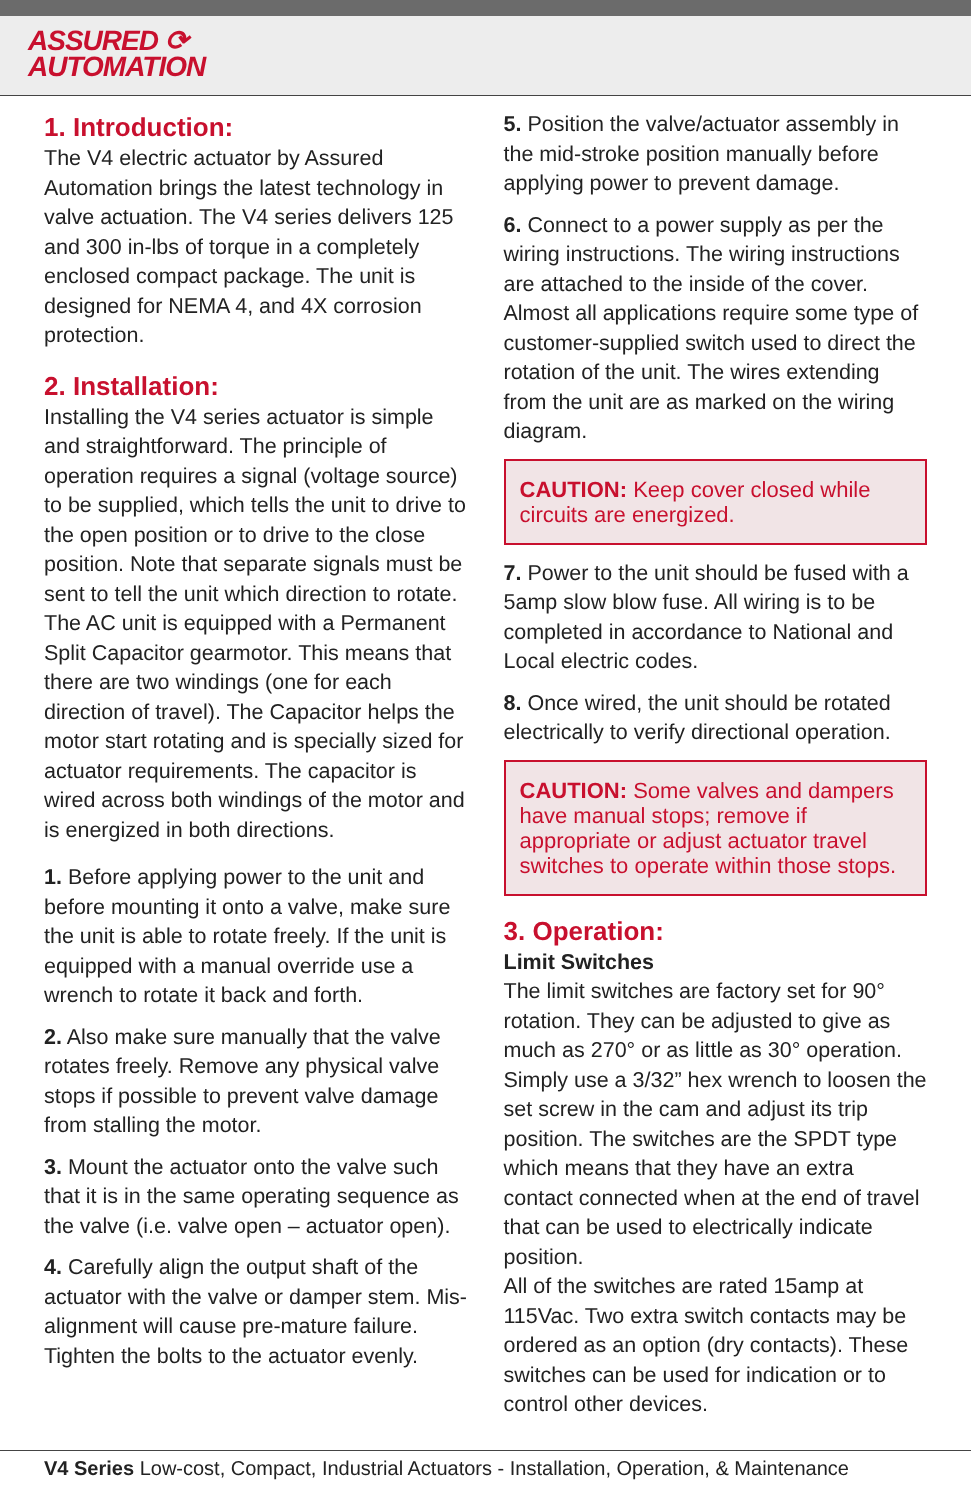ASSURED ⟳
AUTOMATION
1. Introduction:
The V4 electric actuator by Assured Automation brings the latest technology in valve actuation. The V4 series delivers 125 and 300 in-lbs of torque in a completely enclosed compact package. The unit is designed for NEMA 4, and 4X corrosion protection.
2. Installation:
Installing the V4 series actuator is simple and straightforward. The principle of operation requires a signal (voltage source) to be supplied, which tells the unit to drive to the open position or to drive to the close position. Note that separate signals must be sent to tell the unit which direction to rotate. The AC unit is equipped with a Permanent Split Capacitor gearmotor. This means that there are two windings (one for each direction of travel). The Capacitor helps the motor start rotating and is specially sized for actuator requirements. The capacitor is wired across both windings of the motor and is energized in both directions.
1. Before applying power to the unit and before mounting it onto a valve, make sure the unit is able to rotate freely. If the unit is equipped with a manual override use a wrench to rotate it back and forth.
2. Also make sure manually that the valve rotates freely. Remove any physical valve stops if possible to prevent valve damage from stalling the motor.
3. Mount the actuator onto the valve such that it is in the same operating sequence as the valve (i.e. valve open – actuator open).
4. Carefully align the output shaft of the actuator with the valve or damper stem. Mis-alignment will cause pre-mature failure. Tighten the bolts to the actuator evenly.
5. Position the valve/actuator assembly in the mid-stroke position manually before applying power to prevent damage.
6. Connect to a power supply as per the wiring instructions. The wiring instructions are attached to the inside of the cover. Almost all applications require some type of customer-supplied switch used to direct the rotation of the unit. The wires extending from the unit are as marked on the wiring diagram.
CAUTION: Keep cover closed while circuits are energized.
7. Power to the unit should be fused with a 5amp slow blow fuse. All wiring is to be completed in accordance to National and Local electric codes.
8. Once wired, the unit should be rotated electrically to verify directional operation.
CAUTION: Some valves and dampers have manual stops; remove if appropriate or adjust actuator travel switches to operate within those stops.
3. Operation:
Limit Switches
The limit switches are factory set for 90° rotation. They can be adjusted to give as much as 270° or as little as 30° operation. Simply use a 3/32” hex wrench to loosen the set screw in the cam and adjust its trip position. The switches are the SPDT type which means that they have an extra contact connected when at the end of travel that can be used to electrically indicate position.
All of the switches are rated 15amp at 115Vac. Two extra switch contacts may be ordered as an option (dry contacts). These switches can be used for indication or to control other devices.
V4 Series Low-cost, Compact, Industrial Actuators - Installation, Operation, & Maintenance